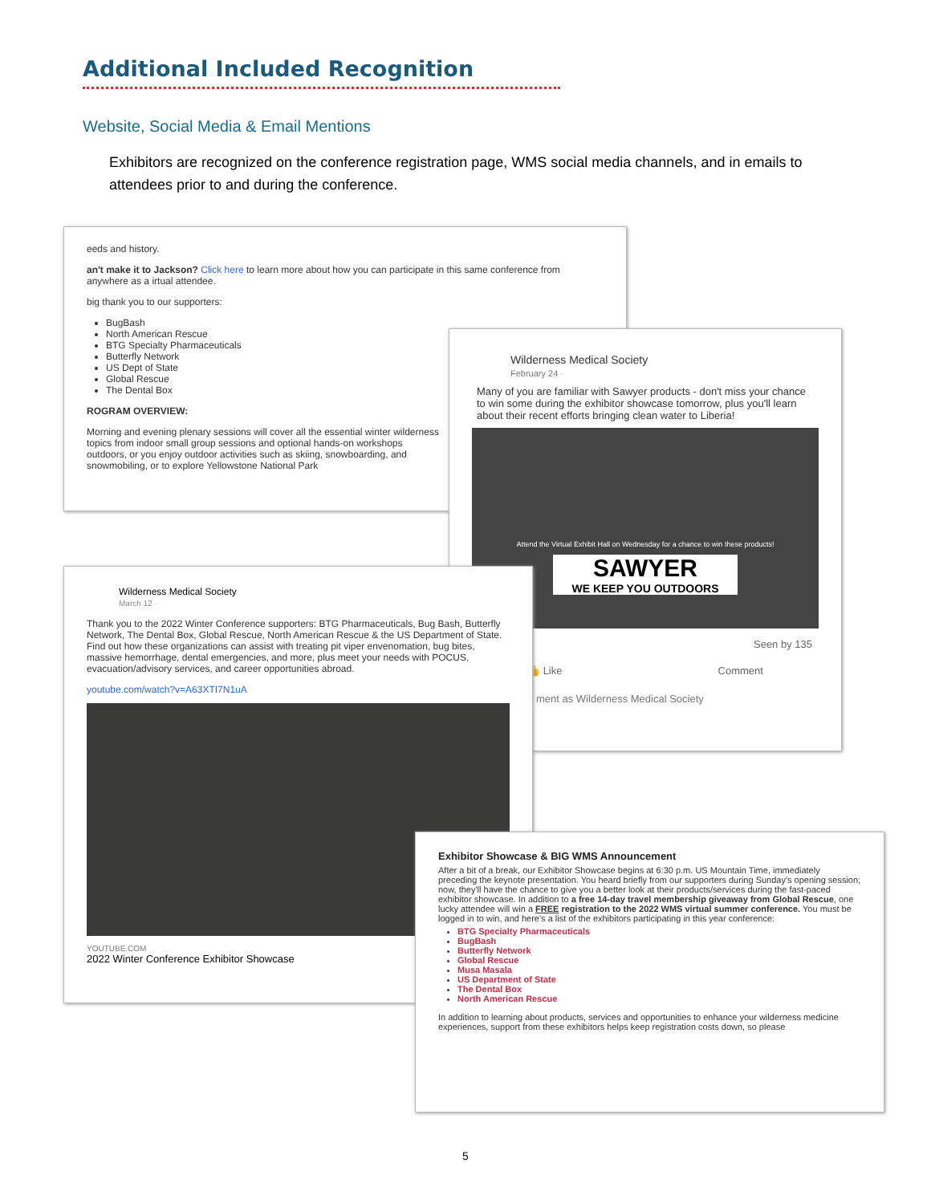Additional Included Recognition
Website, Social Media & Email Mentions
Exhibitors are recognized on the conference registration page, WMS social media channels, and in emails to attendees prior to and during the conference.
eeds and history.
an't make it to Jackson? Click here to learn more about how you can participate in this same conference from anywhere as a irtual attendee.
big thank you to our supporters:
BugBash
North American Rescue
BTG Specialty Pharmaceuticals
Butterfly Network
US Dept of State
Global Rescue
The Dental Box
ROGRAM OVERVIEW:
Morning and evening plenary sessions will cover all the essential winter wilderness topics from indoor small group sessions and optional hands-on workshops outdoors, or you enjoy outdoor activities such as skiing, snowboarding, and snowmobiling, or to explore Yellowstone National Park
Wilderness Medical Society
February 24 ·
Many of you are familiar with Sawyer products - don't miss your chance to win some during the exhibitor showcase tomorrow, plus you'll learn about their recent efforts bringing clean water to Liberia!
Attend the Virtual Exhibit Hall on Wednesday for a chance to win these products!
SAWYER
WE KEEP YOU OUTDOORS
Seen by 135
👍 Like Comment
ment as Wilderness Medical Society
Wilderness Medical Society
March 12 ·
Thank you to the 2022 Winter Conference supporters: BTG Pharmaceuticals, Bug Bash, Butterfly Network, The Dental Box, Global Rescue, North American Rescue & the US Department of State. Find out how these organizations can assist with treating pit viper envenomation, bug bites, massive hemorrhage, dental emergencies, and more, plus meet your needs with POCUS, evacuation/advisory services, and career opportunities abroad.
youtube.com/watch?v=A63XTI7N1uA
YOUTUBE.COM
2022 Winter Conference Exhibitor Showcase
Exhibitor Showcase & BIG WMS Announcement
After a bit of a break, our Exhibitor Showcase begins at 6:30 p.m. US Mountain Time, immediately preceding the keynote presentation. You heard briefly from our supporters during Sunday's opening session; now, they'll have the chance to give you a better look at their products/services during the fast-paced exhibitor showcase. In addition to a free 14-day travel membership giveaway from Global Rescue, one lucky attendee will win a FREE registration to the 2022 WMS virtual summer conference. You must be logged in to win, and here's a list of the exhibitors participating in this year conference:
BTG Specialty Pharmaceuticals
BugBash
Butterfly Network
Global Rescue
Musa Masala
US Department of State
The Dental Box
North American Rescue
In addition to learning about products, services and opportunities to enhance your wilderness medicine experiences, support from these exhibitors helps keep registration costs down, so please
5